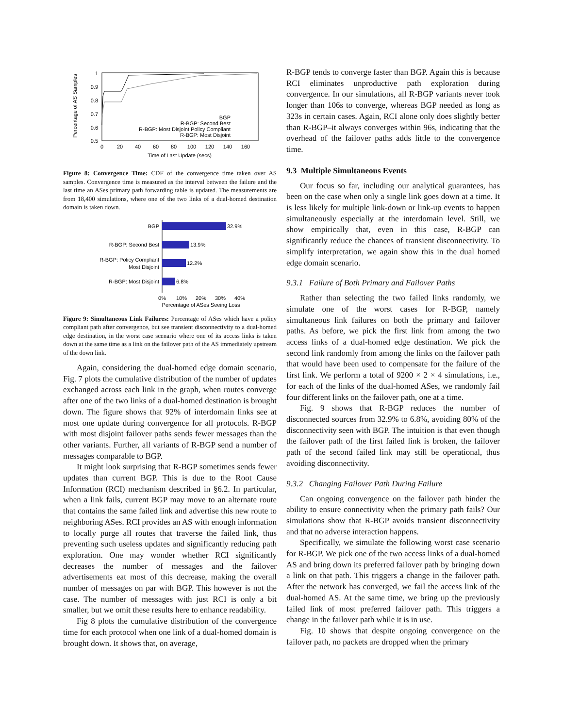Percentage of AS Samples
1
0.9
0.8
0.7
0.6
0.5
0
20
40
60
80
100
120
140
160
Time of Last Update (secs)
BGP
R-BGP: Second Best
R-BGP: Most Disjoint Policy Compliant
R-BGP: Most Disjoint
Figure 8: Convergence Time: CDF of the convergence time taken over AS samples. Convergence time is measured as the interval between the failure and the last time an ASes primary path forwarding table is updated. The measurements are from 18,400 simulations, where one of the two links of a dual-homed destination domain is taken down.
32.9%
13.9%
12.2%
6.8%
BGP
R-BGP: Second Best
R-BGP: Policy Compliant
Most Disjoint
R-BGP: Most Disjoint
0%
10%
20%
30%
40%
Percentage of ASes Seeing Loss
Figure 9: Simultaneous Link Failures: Percentage of ASes which have a policy compliant path after convergence, but see transient disconnectivity to a dual-homed edge destination, in the worst case scenario where one of its access links is taken down at the same time as a link on the failover path of the AS immediately upstream of the down link.
Again, considering the dual-homed edge domain scenario, Fig. 7 plots the cumulative distribution of the number of updates exchanged across each link in the graph, when routes converge after one of the two links of a dual-homed destination is brought down. The figure shows that 92% of interdomain links see at most one update during convergence for all protocols. R-BGP with most disjoint failover paths sends fewer messages than the other variants. Further, all variants of R-BGP send a number of messages comparable to BGP.
It might look surprising that R-BGP sometimes sends fewer updates than current BGP. This is due to the Root Cause Information (RCI) mechanism described in §6.2. In particular, when a link fails, current BGP may move to an alternate route that contains the same failed link and advertise this new route to neighboring ASes. RCI provides an AS with enough information to locally purge all routes that traverse the failed link, thus preventing such useless updates and significantly reducing path exploration. One may wonder whether RCI significantly decreases the number of messages and the failover advertisements eat most of this decrease, making the overall number of messages on par with BGP. This however is not the case. The number of messages with just RCI is only a bit smaller, but we omit these results here to enhance readability.
Fig 8 plots the cumulative distribution of the convergence time for each protocol when one link of a dual-homed domain is brought down. It shows that, on average,
R-BGP tends to converge faster than BGP. Again this is because RCI eliminates unproductive path exploration during convergence. In our simulations, all R-BGP variants never took longer than 106s to converge, whereas BGP needed as long as 323s in certain cases. Again, RCI alone only does slightly better than R-BGP–it always converges within 96s, indicating that the overhead of the failover paths adds little to the convergence time.
9.3 Multiple Simultaneous Events
Our focus so far, including our analytical guarantees, has been on the case when only a single link goes down at a time. It is less likely for multiple link-down or link-up events to happen simultaneously especially at the interdomain level. Still, we show empirically that, even in this case, R-BGP can significantly reduce the chances of transient disconnectivity. To simplify interpretation, we again show this in the dual homed edge domain scenario.
9.3.1 Failure of Both Primary and Failover Paths
Rather than selecting the two failed links randomly, we simulate one of the worst cases for R-BGP, namely simultaneous link failures on both the primary and failover paths. As before, we pick the first link from among the two access links of a dual-homed edge destination. We pick the second link randomly from among the links on the failover path that would have been used to compensate for the failure of the first link. We perform a total of 9200 × 2 × 4 simulations, i.e., for each of the links of the dual-homed ASes, we randomly fail four different links on the failover path, one at a time.
Fig. 9 shows that R-BGP reduces the number of disconnected sources from 32.9% to 6.8%, avoiding 80% of the disconnectivity seen with BGP. The intuition is that even though the failover path of the first failed link is broken, the failover path of the second failed link may still be operational, thus avoiding disconnectivity.
9.3.2 Changing Failover Path During Failure
Can ongoing convergence on the failover path hinder the ability to ensure connectivity when the primary path fails? Our simulations show that R-BGP avoids transient disconnectivity and that no adverse interaction happens.
Specifically, we simulate the following worst case scenario for R-BGP. We pick one of the two access links of a dual-homed AS and bring down its preferred failover path by bringing down a link on that path. This triggers a change in the failover path. After the network has converged, we fail the access link of the dual-homed AS. At the same time, we bring up the previously failed link of most preferred failover path. This triggers a change in the failover path while it is in use.
Fig. 10 shows that despite ongoing convergence on the failover path, no packets are dropped when the primary